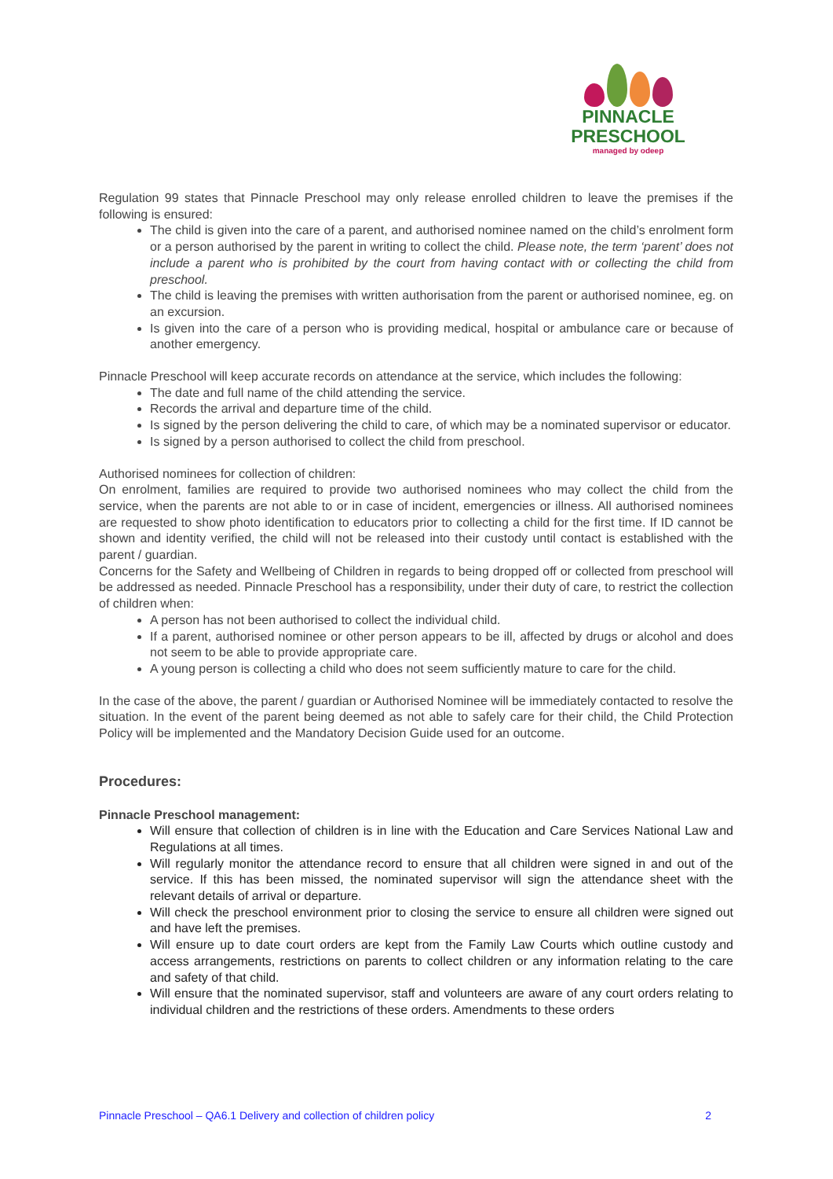PINNACLE
PRESCHOOL
managed by odeep
Regulation 99 states that Pinnacle Preschool may only release enrolled children to leave the premises if the following is ensured:
The child is given into the care of a parent, and authorised nominee named on the child’s enrolment form or a person authorised by the parent in writing to collect the child. Please note, the term ‘parent’ does not include a parent who is prohibited by the court from having contact with or collecting the child from preschool.
The child is leaving the premises with written authorisation from the parent or authorised nominee, eg. on an excursion.
Is given into the care of a person who is providing medical, hospital or ambulance care or because of another emergency.
Pinnacle Preschool will keep accurate records on attendance at the service, which includes the following:
The date and full name of the child attending the service.
Records the arrival and departure time of the child.
Is signed by the person delivering the child to care, of which may be a nominated supervisor or educator.
Is signed by a person authorised to collect the child from preschool.
Authorised nominees for collection of children:
On enrolment, families are required to provide two authorised nominees who may collect the child from the service, when the parents are not able to or in case of incident, emergencies or illness. All authorised nominees are requested to show photo identification to educators prior to collecting a child for the first time. If ID cannot be shown and identity verified, the child will not be released into their custody until contact is established with the parent / guardian.
Concerns for the Safety and Wellbeing of Children in regards to being dropped off or collected from preschool will be addressed as needed. Pinnacle Preschool has a responsibility, under their duty of care, to restrict the collection of children when:
A person has not been authorised to collect the individual child.
If a parent, authorised nominee or other person appears to be ill, affected by drugs or alcohol and does not seem to be able to provide appropriate care.
A young person is collecting a child who does not seem sufficiently mature to care for the child.
In the case of the above, the parent / guardian or Authorised Nominee will be immediately contacted to resolve the situation. In the event of the parent being deemed as not able to safely care for their child, the Child Protection Policy will be implemented and the Mandatory Decision Guide used for an outcome.
Procedures:
Pinnacle Preschool management:
Will ensure that collection of children is in line with the Education and Care Services National Law and Regulations at all times.
Will regularly monitor the attendance record to ensure that all children were signed in and out of the service. If this has been missed, the nominated supervisor will sign the attendance sheet with the relevant details of arrival or departure.
Will check the preschool environment prior to closing the service to ensure all children were signed out and have left the premises.
Will ensure up to date court orders are kept from the Family Law Courts which outline custody and access arrangements, restrictions on parents to collect children or any information relating to the care and safety of that child.
Will ensure that the nominated supervisor, staff and volunteers are aware of any court orders relating to individual children and the restrictions of these orders. Amendments to these orders
Pinnacle Preschool – QA6.1 Delivery and collection of children policy 2